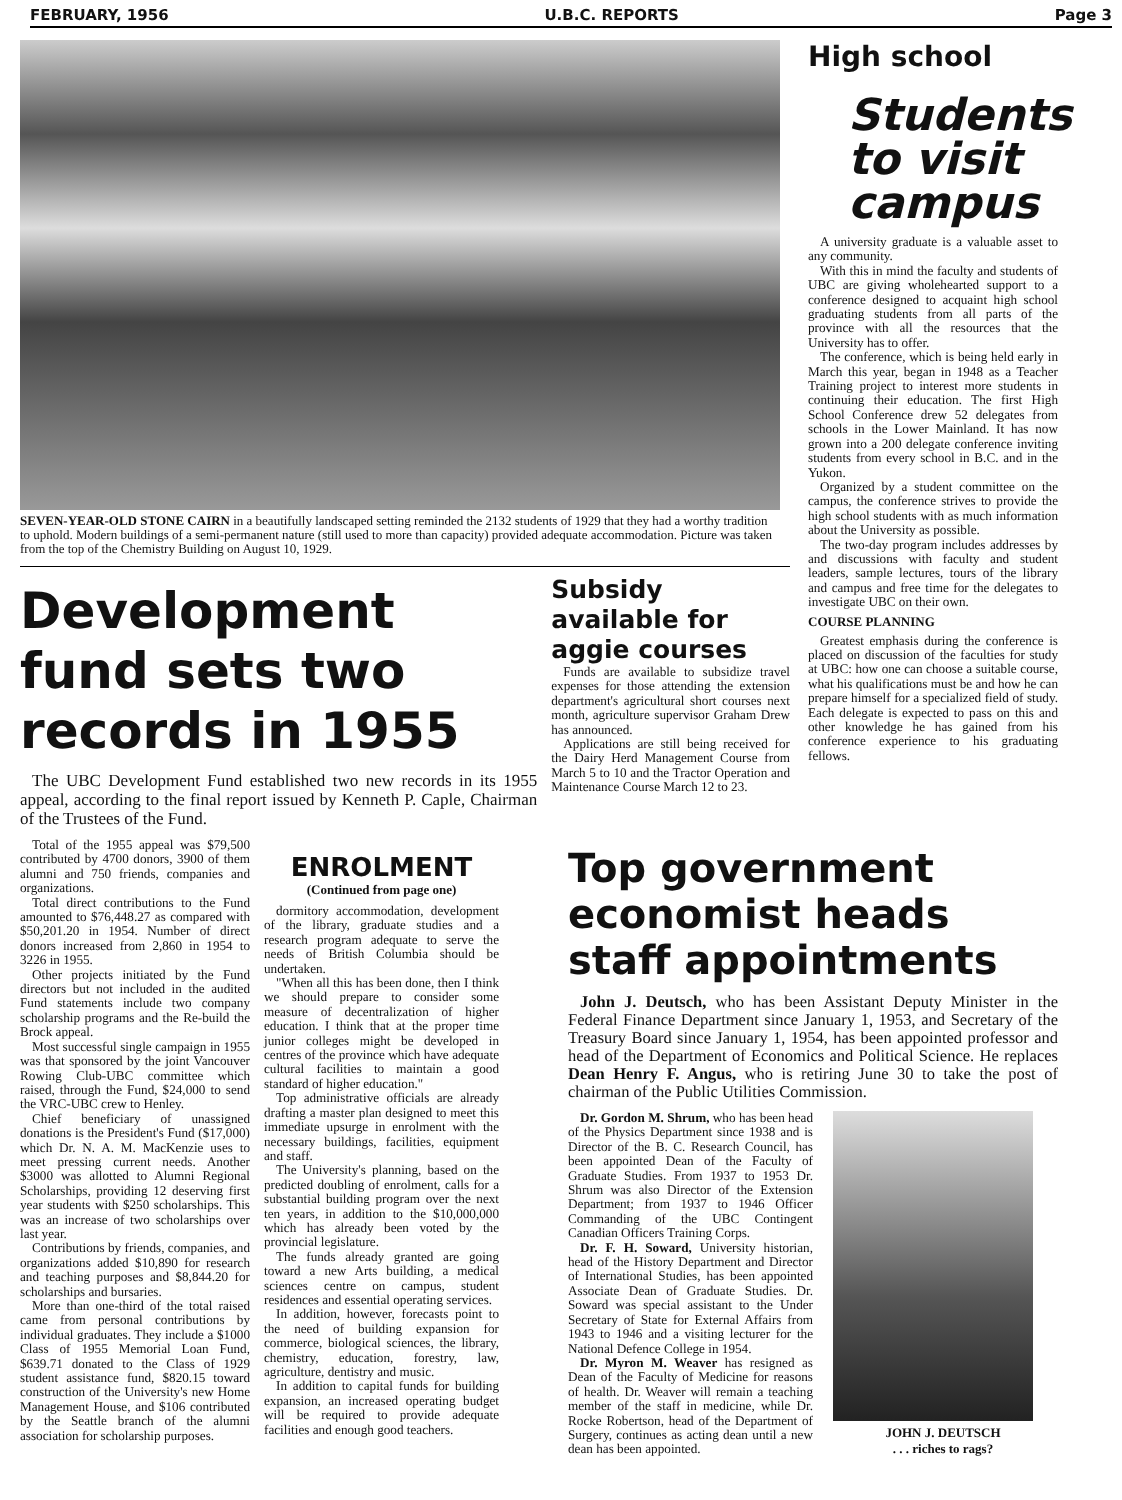FEBRUARY, 1956 U.B.C. REPORTS Page 3
SEVEN-YEAR-OLD STONE CAIRN in a beautifully landscaped setting reminded the 2132 students of 1929 that they had a worthy tradition to uphold. Modern buildings of a semi-permanent nature (still used to more than capacity) provided adequate accommodation. Picture was taken from the top of the Chemistry Building on August 10, 1929.
Development fund sets two records in 1955
The UBC Development Fund established two new records in its 1955 appeal, according to the final report issued by Kenneth P. Caple, Chairman of the Trustees of the Fund.
Total of the 1955 appeal was $79,500 contributed by 4700 donors, 3900 of them alumni and 750 friends, companies and organizations.
Total direct contributions to the Fund amounted to $76,448.27 as compared with $50,201.20 in 1954. Number of direct donors increased from 2,860 in 1954 to 3226 in 1955.
Other projects initiated by the Fund directors but not included in the audited Fund statements include two company scholarship programs and the Re-build the Brock appeal.
Most successful single campaign in 1955 was that sponsored by the joint Vancouver Rowing Club-UBC committee which raised, through the Fund, $24,000 to send the VRC-UBC crew to Henley.
Chief beneficiary of unassigned donations is the President's Fund ($17,000) which Dr. N. A. M. MacKenzie uses to meet pressing current needs. Another $3000 was allotted to Alumni Regional Scholarships, providing 12 deserving first year students with $250 scholarships. This was an increase of two scholarships over last year.
Contributions by friends, companies, and organizations added $10,890 for research and teaching purposes and $8,844.20 for scholarships and bursaries.
More than one-third of the total raised came from personal contributions by individual graduates. They include a $1000 Class of 1955 Memorial Loan Fund, $639.71 donated to the Class of 1929 student assistance fund, $820.15 toward construction of the University's new Home Management House, and $106 contributed by the Seattle branch of the alumni association for scholarship purposes.
ENROLMENT
(Continued from page one)
dormitory accommodation, development of the library, graduate studies and a research program adequate to serve the needs of British Columbia should be undertaken.
"When all this has been done, then I think we should prepare to consider some measure of decentralization of higher education. I think that at the proper time junior colleges might be developed in centres of the province which have adequate cultural facilities to maintain a good standard of higher education."
Top administrative officials are already drafting a master plan designed to meet this immediate upsurge in enrolment with the necessary buildings, facilities, equipment and staff.
The University's planning, based on the predicted doubling of enrolment, calls for a substantial building program over the next ten years, in addition to the $10,000,000 which has already been voted by the provincial legislature.
The funds already granted are going toward a new Arts building, a medical sciences centre on campus, student residences and essential operating services.
In addition, however, forecasts point to the need of building expansion for commerce, biological sciences, the library, chemistry, education, forestry, law, agriculture, dentistry and music.
In addition to capital funds for building expansion, an increased operating budget will be required to provide adequate facilities and enough good teachers.
Subsidy available for aggie courses
Funds are available to subsidize travel expenses for those attending the extension department's agricultural short courses next month, agriculture supervisor Graham Drew has announced.
Applications are still being received for the Dairy Herd Management Course from March 5 to 10 and the Tractor Operation and Maintenance Course March 12 to 23.
High school
Students to visit campus
A university graduate is a valuable asset to any community.
With this in mind the faculty and students of UBC are giving wholehearted support to a conference designed to acquaint high school graduating students from all parts of the province with all the resources that the University has to offer.
The conference, which is being held early in March this year, began in 1948 as a Teacher Training project to interest more students in continuing their education. The first High School Conference drew 52 delegates from schools in the Lower Mainland. It has now grown into a 200 delegate conference inviting students from every school in B.C. and in the Yukon.
Organized by a student committee on the campus, the conference strives to provide the high school students with as much information about the University as possible.
The two-day program includes addresses by and discussions with faculty and student leaders, sample lectures, tours of the library and campus and free time for the delegates to investigate UBC on their own.
COURSE PLANNING
Greatest emphasis during the conference is placed on discussion of the faculties for study at UBC: how one can choose a suitable course, what his qualifications must be and how he can prepare himself for a specialized field of study. Each delegate is expected to pass on this and other knowledge he has gained from his conference experience to his graduating fellows.
Top government economist heads staff appointments
John J. Deutsch, who has been Assistant Deputy Minister in the Federal Finance Department since January 1, 1953, and Secretary of the Treasury Board since January 1, 1954, has been appointed professor and head of the Department of Economics and Political Science. He replaces Dean Henry F. Angus, who is retiring June 30 to take the post of chairman of the Public Utilities Commission.
Dr. Gordon M. Shrum, who has been head of the Physics Department since 1938 and is Director of the B. C. Research Council, has been appointed Dean of the Faculty of Graduate Studies. From 1937 to 1953 Dr. Shrum was also Director of the Extension Department; from 1937 to 1946 Officer Commanding of the UBC Contingent Canadian Officers Training Corps.
Dr. F. H. Soward, University historian, head of the History Department and Director of International Studies, has been appointed Associate Dean of Graduate Studies. Dr. Soward was special assistant to the Under Secretary of State for External Affairs from 1943 to 1946 and a visiting lecturer for the National Defence College in 1954.
Dr. Myron M. Weaver has resigned as Dean of the Faculty of Medicine for reasons of health. Dr. Weaver will remain a teaching member of the staff in medicine, while Dr. Rocke Robertson, head of the Department of Surgery, continues as acting dean until a new dean has been appointed.
JOHN J. DEUTSCH
. . . riches to rags?